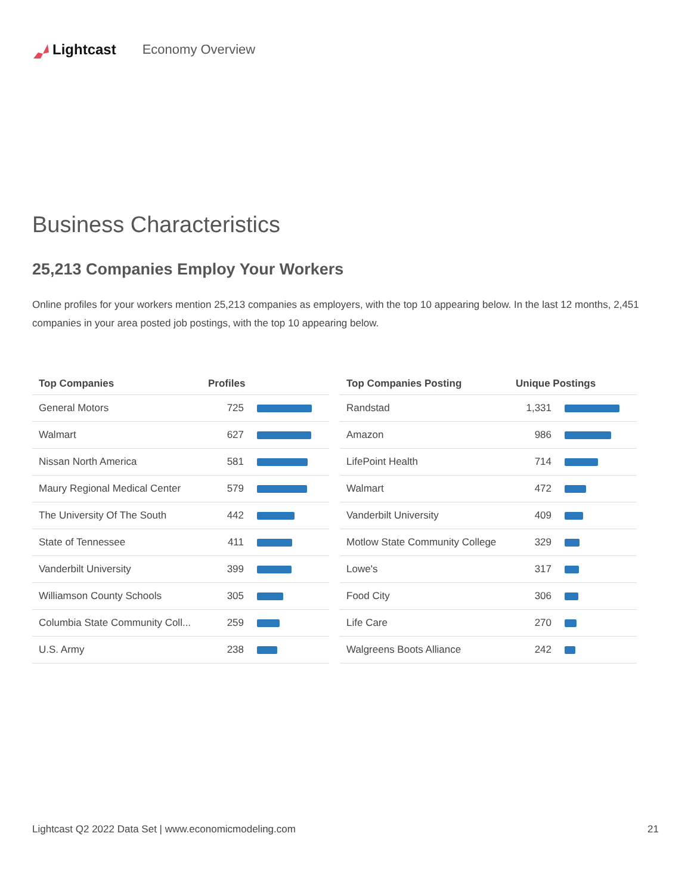Lightcast Economy Overview
Business Characteristics
25,213 Companies Employ Your Workers
Online profiles for your workers mention 25,213 companies as employers, with the top 10 appearing below. In the last 12 months, 2,451 companies in your area posted job postings, with the top 10 appearing below.
| Top Companies | Profiles | |
| --- | --- | --- |
| General Motors | 725 | |
| Walmart | 627 | |
| Nissan North America | 581 | |
| Maury Regional Medical Center | 579 | |
| The University Of The South | 442 | |
| State of Tennessee | 411 | |
| Vanderbilt University | 399 | |
| Williamson County Schools | 305 | |
| Columbia State Community Coll... | 259 | |
| U.S. Army | 238 | |
| Top Companies Posting | Unique Postings | |
| --- | --- | --- |
| Randstad | 1,331 | |
| Amazon | 986 | |
| LifePoint Health | 714 | |
| Walmart | 472 | |
| Vanderbilt University | 409 | |
| Motlow State Community College | 329 | |
| Lowe's | 317 | |
| Food City | 306 | |
| Life Care | 270 | |
| Walgreens Boots Alliance | 242 | |
Lightcast Q2 2022 Data Set | www.economicmodeling.com 21